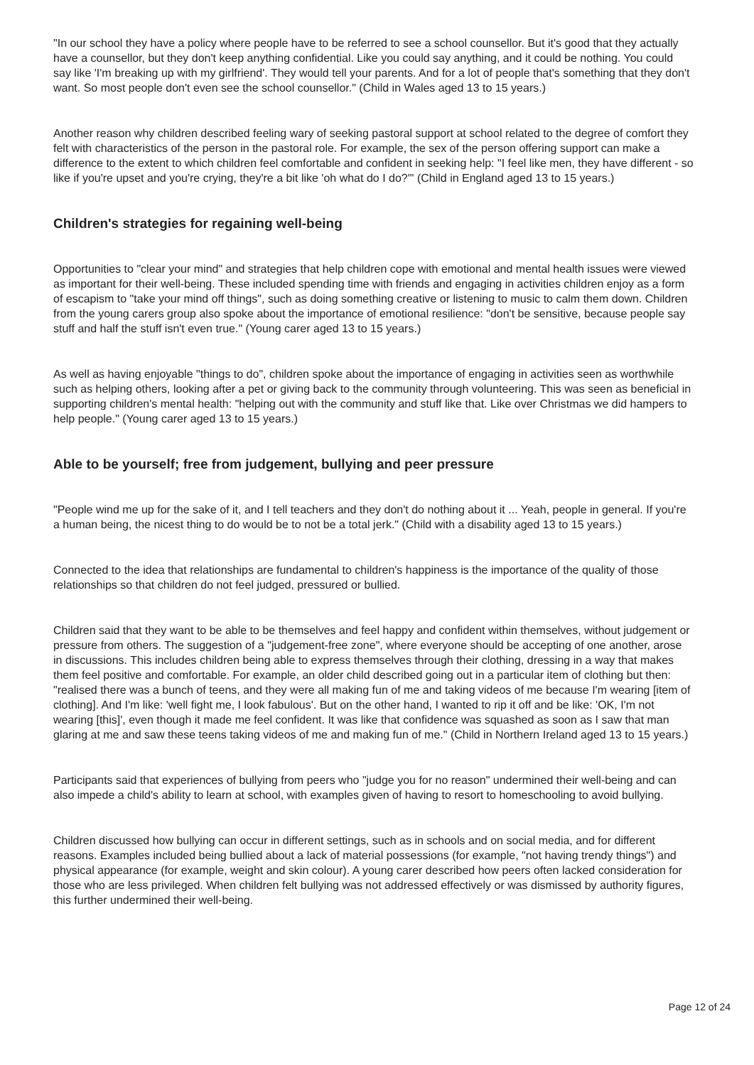"In our school they have a policy where people have to be referred to see a school counsellor. But it's good that they actually have a counsellor, but they don't keep anything confidential. Like you could say anything, and it could be nothing. You could say like 'I'm breaking up with my girlfriend'. They would tell your parents. And for a lot of people that's something that they don't want. So most people don't even see the school counsellor." (Child in Wales aged 13 to 15 years.)
Another reason why children described feeling wary of seeking pastoral support at school related to the degree of comfort they felt with characteristics of the person in the pastoral role. For example, the sex of the person offering support can make a difference to the extent to which children feel comfortable and confident in seeking help: "I feel like men, they have different - so like if you're upset and you're crying, they're a bit like 'oh what do I do?'" (Child in England aged 13 to 15 years.)
Children's strategies for regaining well-being
Opportunities to "clear your mind" and strategies that help children cope with emotional and mental health issues were viewed as important for their well-being. These included spending time with friends and engaging in activities children enjoy as a form of escapism to "take your mind off things", such as doing something creative or listening to music to calm them down. Children from the young carers group also spoke about the importance of emotional resilience: "don't be sensitive, because people say stuff and half the stuff isn't even true." (Young carer aged 13 to 15 years.)
As well as having enjoyable "things to do", children spoke about the importance of engaging in activities seen as worthwhile such as helping others, looking after a pet or giving back to the community through volunteering. This was seen as beneficial in supporting children's mental health: "helping out with the community and stuff like that. Like over Christmas we did hampers to help people." (Young carer aged 13 to 15 years.)
Able to be yourself; free from judgement, bullying and peer pressure
"People wind me up for the sake of it, and I tell teachers and they don't do nothing about it ... Yeah, people in general. If you're a human being, the nicest thing to do would be to not be a total jerk." (Child with a disability aged 13 to 15 years.)
Connected to the idea that relationships are fundamental to children's happiness is the importance of the quality of those relationships so that children do not feel judged, pressured or bullied.
Children said that they want to be able to be themselves and feel happy and confident within themselves, without judgement or pressure from others. The suggestion of a "judgement-free zone", where everyone should be accepting of one another, arose in discussions. This includes children being able to express themselves through their clothing, dressing in a way that makes them feel positive and comfortable. For example, an older child described going out in a particular item of clothing but then: "realised there was a bunch of teens, and they were all making fun of me and taking videos of me because I'm wearing [item of clothing]. And I'm like: 'well fight me, I look fabulous'. But on the other hand, I wanted to rip it off and be like: 'OK, I'm not wearing [this]', even though it made me feel confident. It was like that confidence was squashed as soon as I saw that man glaring at me and saw these teens taking videos of me and making fun of me." (Child in Northern Ireland aged 13 to 15 years.)
Participants said that experiences of bullying from peers who "judge you for no reason" undermined their well-being and can also impede a child's ability to learn at school, with examples given of having to resort to homeschooling to avoid bullying.
Children discussed how bullying can occur in different settings, such as in schools and on social media, and for different reasons. Examples included being bullied about a lack of material possessions (for example, "not having trendy things") and physical appearance (for example, weight and skin colour). A young carer described how peers often lacked consideration for those who are less privileged. When children felt bullying was not addressed effectively or was dismissed by authority figures, this further undermined their well-being.
Page 12 of 24